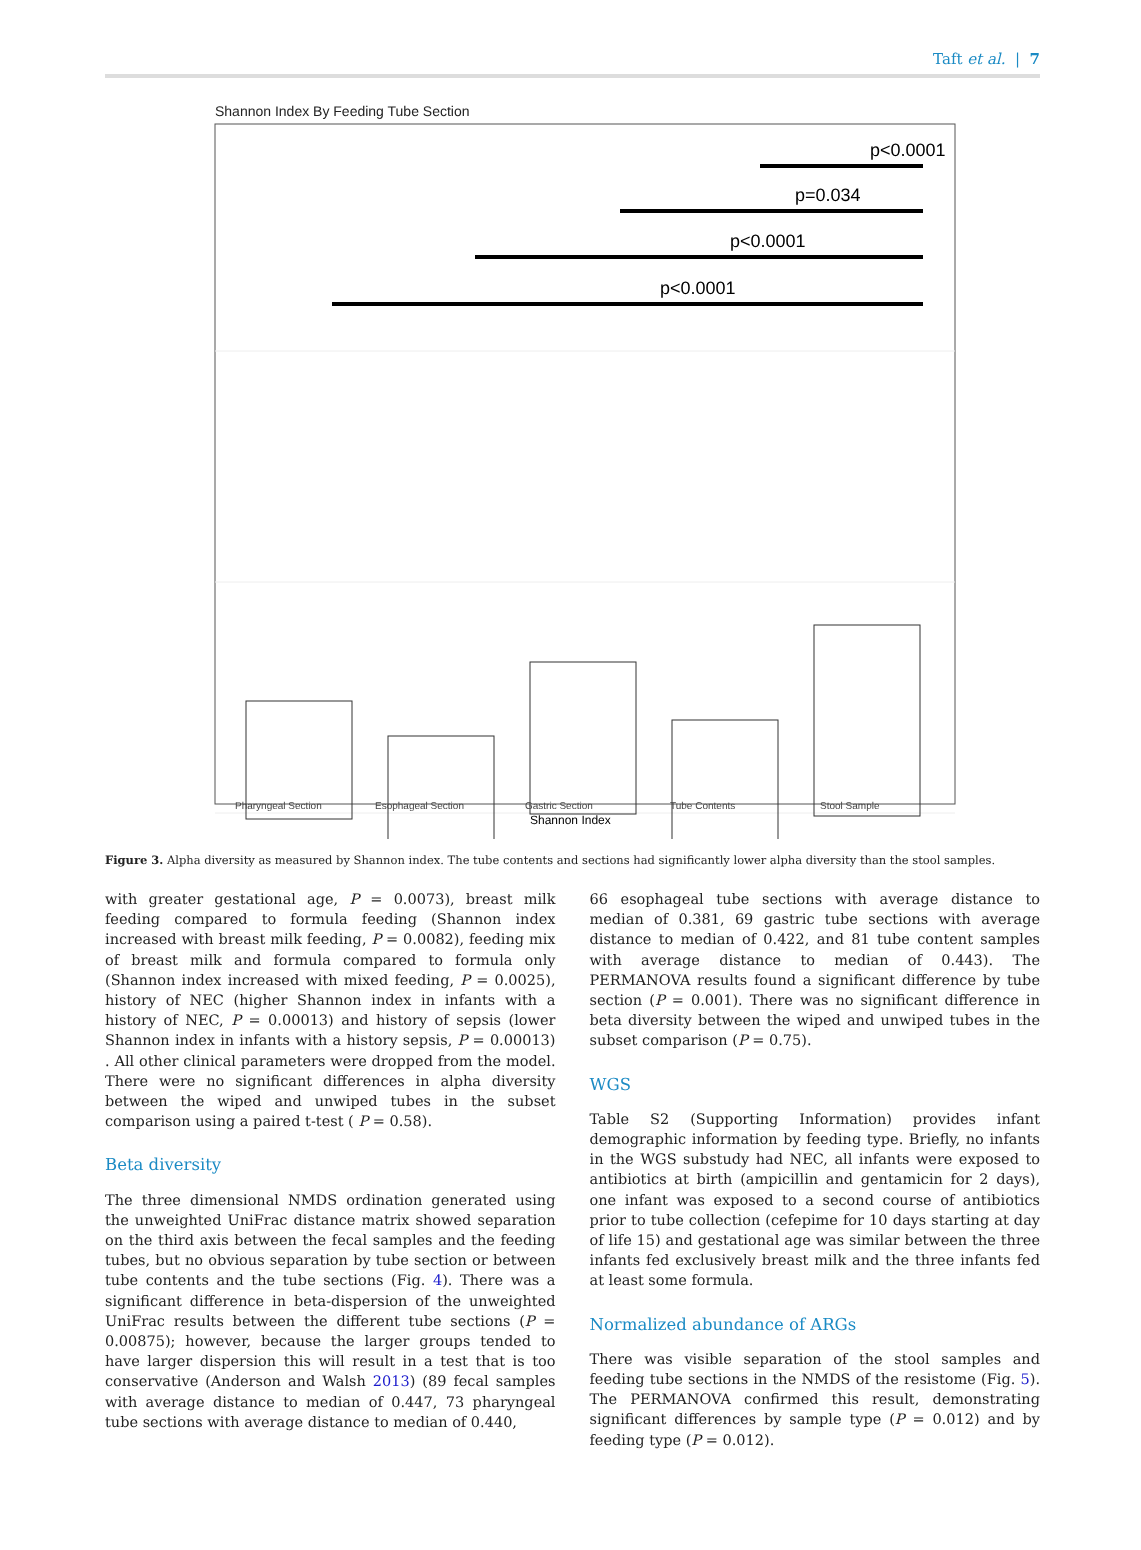Taft et al. | 7
Shannon Index By Feeding Tube Section
p<0.0001
p<0.0001
p=0.034
p<0.0001
Pharyngeal Section
Esophageal Section
Gastric Section
Tube Contents
Stool Sample
Shannon Index
Figure 3. Alpha diversity as measured by Shannon index. The tube contents and sections had significantly lower alpha diversity than the stool samples.
with greater gestational age, P = 0.0073), breast milk feeding compared to formula feeding (Shannon index increased with breast milk feeding, P = 0.0082), feeding mix of breast milk and formula compared to formula only (Shannon index increased with mixed feeding, P = 0.0025), history of NEC (higher Shannon index in infants with a history of NEC, P = 0.00013) and history of sepsis (lower Shannon index in infants with a history sepsis, P = 0.00013) . All other clinical parameters were dropped from the model. There were no significant differences in alpha diversity between the wiped and unwiped tubes in the subset comparison using a paired t-test ( P = 0.58).
Beta diversity
The three dimensional NMDS ordination generated using the unweighted UniFrac distance matrix showed separation on the third axis between the fecal samples and the feeding tubes, but no obvious separation by tube section or between tube contents and the tube sections (Fig. 4). There was a significant difference in beta-dispersion of the unweighted UniFrac results between the different tube sections (P = 0.00875); however, because the larger groups tended to have larger dispersion this will result in a test that is too conservative (Anderson and Walsh 2013) (89 fecal samples with average distance to median of 0.447, 73 pharyngeal tube sections with average distance to median of 0.440,
66 esophageal tube sections with average distance to median of 0.381, 69 gastric tube sections with average distance to median of 0.422, and 81 tube content samples with average distance to median of 0.443). The PERMANOVA results found a significant difference by tube section (P = 0.001). There was no significant difference in beta diversity between the wiped and unwiped tubes in the subset comparison (P = 0.75).
WGS
Table S2 (Supporting Information) provides infant demographic information by feeding type. Briefly, no infants in the WGS substudy had NEC, all infants were exposed to antibiotics at birth (ampicillin and gentamicin for 2 days), one infant was exposed to a second course of antibiotics prior to tube collection (cefepime for 10 days starting at day of life 15) and gestational age was similar between the three infants fed exclusively breast milk and the three infants fed at least some formula.
Normalized abundance of ARGs
There was visible separation of the stool samples and feeding tube sections in the NMDS of the resistome (Fig. 5). The PERMANOVA confirmed this result, demonstrating significant differences by sample type (P = 0.012) and by feeding type (P = 0.012).